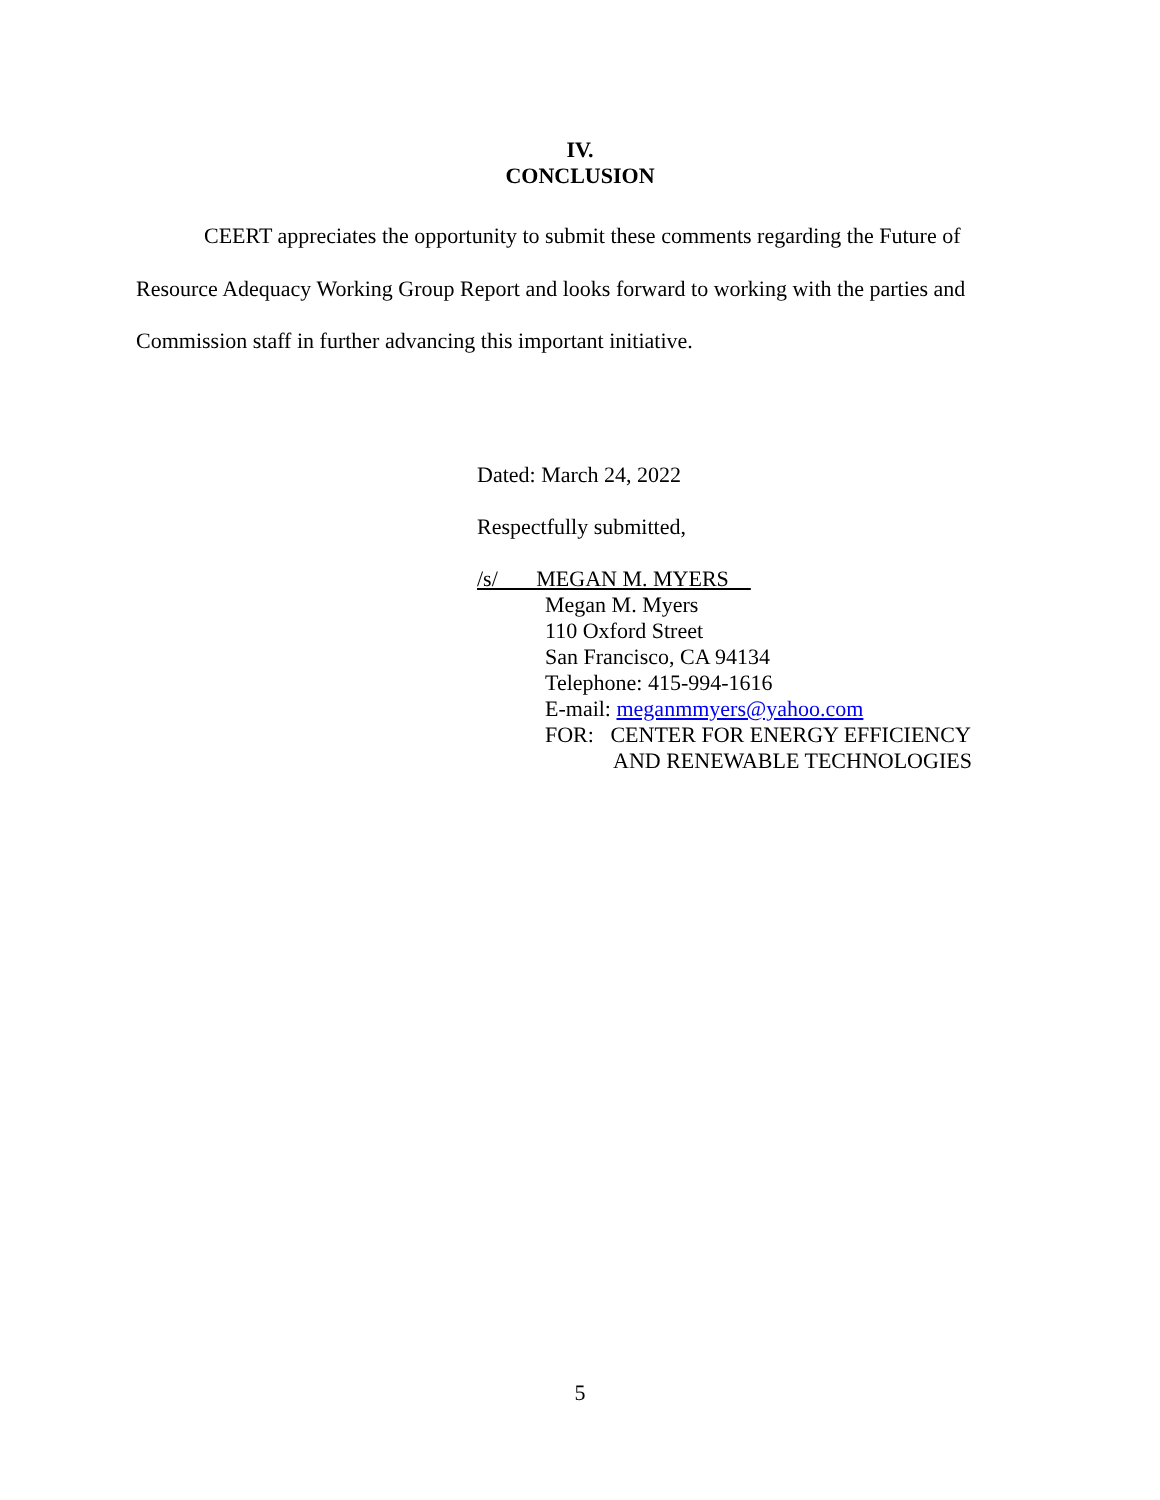IV.
CONCLUSION
CEERT appreciates the opportunity to submit these comments regarding the Future of Resource Adequacy Working Group Report and looks forward to working with the parties and Commission staff in further advancing this important initiative.
Dated: March 24, 2022
Respectfully submitted,
/s/ MEGAN M. MYERS
Megan M. Myers
110 Oxford Street
San Francisco, CA 94134
Telephone: 415-994-1616
E-mail: meganmmyers@yahoo.com
FOR: CENTER FOR ENERGY EFFICIENCY
AND RENEWABLE TECHNOLOGIES
5